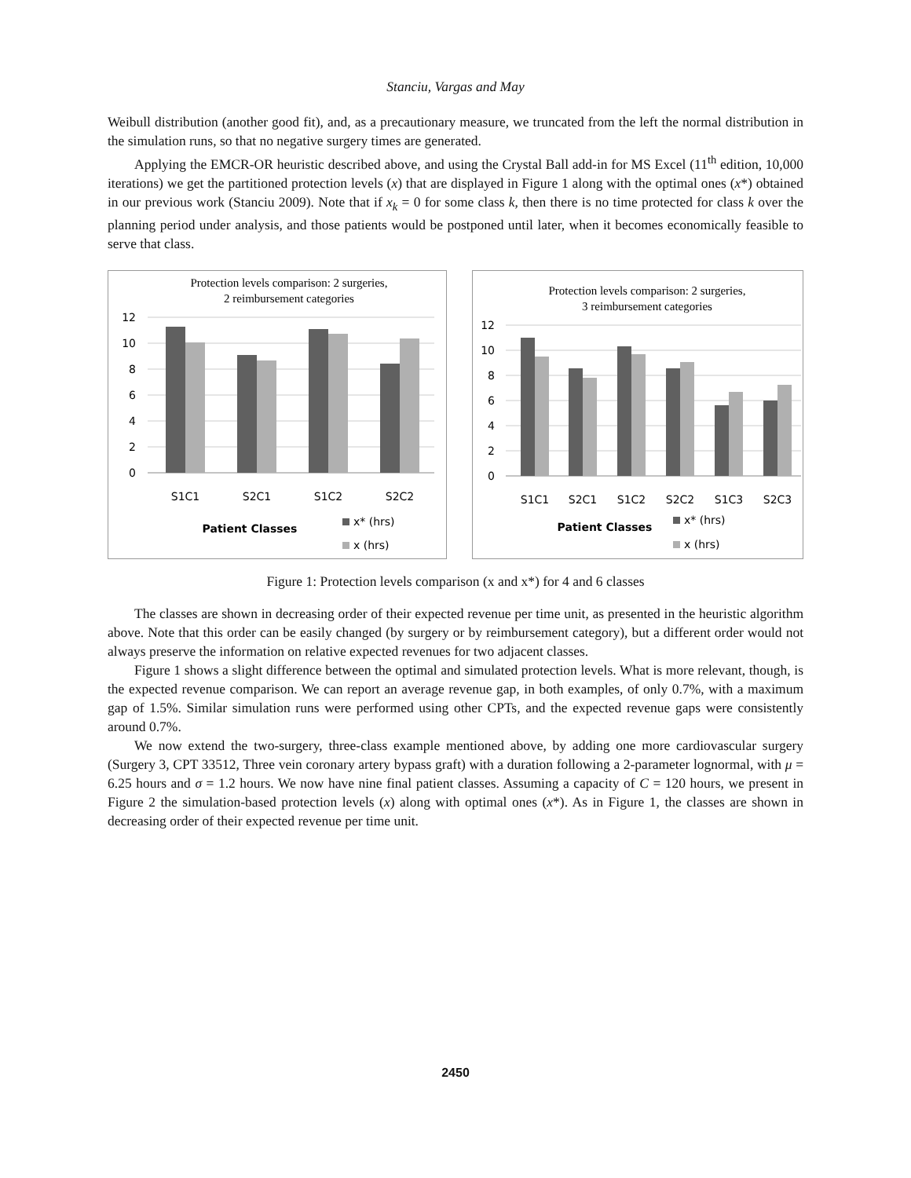Stanciu, Vargas and May
Weibull distribution (another good fit), and, as a precautionary measure, we truncated from the left the normal distribution in the simulation runs, so that no negative surgery times are generated.
Applying the EMCR-OR heuristic described above, and using the Crystal Ball add-in for MS Excel (11<sup>th</sup> edition, 10,000 iterations) we get the partitioned protection levels (x) that are displayed in Figure 1 along with the optimal ones (x*) obtained in our previous work (Stanciu 2009). Note that if x<sub>k</sub> = 0 for some class k, then there is no time protected for class k over the planning period under analysis, and those patients would be postponed until later, when it becomes economically feasible to serve that class.
Protection levels comparison: 2 surgeries,
2 reimbursement categories
12
10
8
6
4
2
0
S1C1
S2C1
S1C2
S2C2
Patient Classes
x* (hrs)
x (hrs)
Protection levels comparison: 2 surgeries,
3 reimbursement categories
12
10
8
6
4
2
0
S1C1
S2C1
S1C2
S2C2
S1C3
S2C3
Patient Classes
x* (hrs)
x (hrs)
Figure 1: Protection levels comparison (x and x*) for 4 and 6 classes
The classes are shown in decreasing order of their expected revenue per time unit, as presented in the heuristic algorithm above. Note that this order can be easily changed (by surgery or by reimbursement category), but a different order would not always preserve the information on relative expected revenues for two adjacent classes.
Figure 1 shows a slight difference between the optimal and simulated protection levels. What is more relevant, though, is the expected revenue comparison. We can report an average revenue gap, in both examples, of only 0.7%, with a maximum gap of 1.5%. Similar simulation runs were performed using other CPTs, and the expected revenue gaps were consistently around 0.7%.
We now extend the two-surgery, three-class example mentioned above, by adding one more cardiovascular surgery (Surgery 3, CPT 33512, Three vein coronary artery bypass graft) with a duration following a 2-parameter lognormal, with μ = 6.25 hours and σ = 1.2 hours. We now have nine final patient classes. Assuming a capacity of C = 120 hours, we present in Figure 2 the simulation-based protection levels (x) along with optimal ones (x*). As in Figure 1, the classes are shown in decreasing order of their expected revenue per time unit.
2450